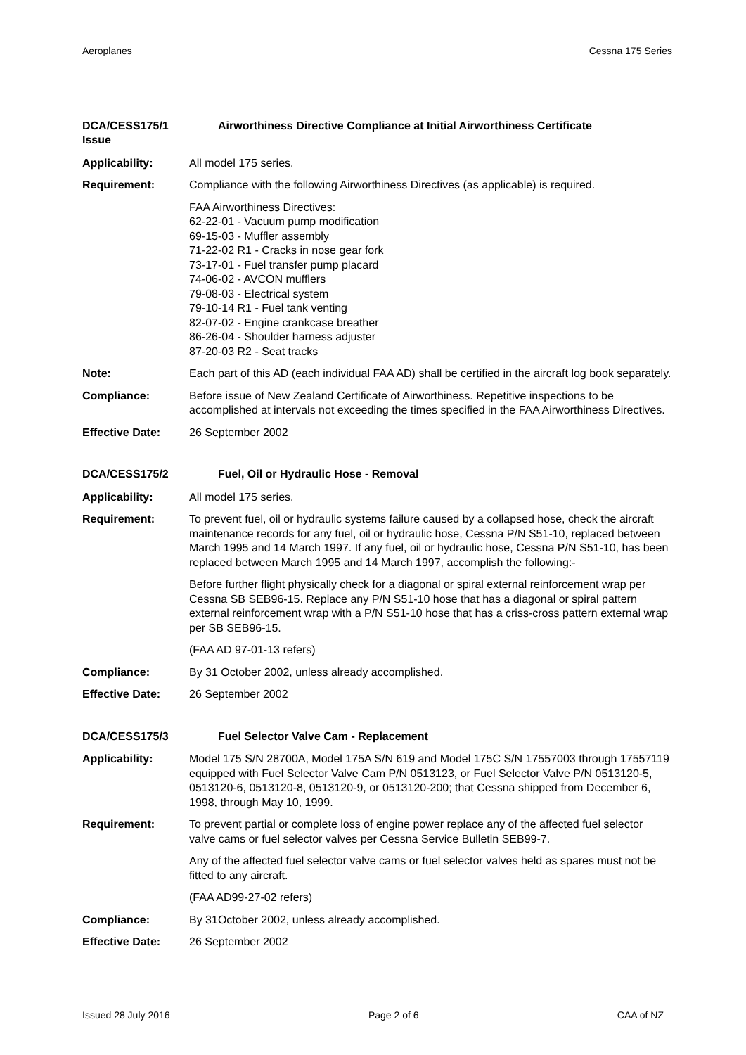Aeroplanes Cessna 175 Series
DCA/CESS175/1
Issue
Airworthiness Directive Compliance at Initial Airworthiness Certificate
Applicability: All model 175 series.
Requirement: Compliance with the following Airworthiness Directives (as applicable) is required.
FAA Airworthiness Directives:
62-22-01 - Vacuum pump modification
69-15-03 - Muffler assembly
71-22-02 R1 - Cracks in nose gear fork
73-17-01 - Fuel transfer pump placard
74-06-02 - AVCON mufflers
79-08-03 - Electrical system
79-10-14 R1 - Fuel tank venting
82-07-02 - Engine crankcase breather
86-26-04 - Shoulder harness adjuster
87-20-03 R2 - Seat tracks
Note: Each part of this AD (each individual FAA AD) shall be certified in the aircraft log book separately.
Compliance: Before issue of New Zealand Certificate of Airworthiness. Repetitive inspections to be accomplished at intervals not exceeding the times specified in the FAA Airworthiness Directives.
Effective Date: 26 September 2002
DCA/CESS175/2 Fuel, Oil or Hydraulic Hose - Removal
Applicability: All model 175 series.
Requirement: To prevent fuel, oil or hydraulic systems failure caused by a collapsed hose, check the aircraft maintenance records for any fuel, oil or hydraulic hose, Cessna P/N S51-10, replaced between March 1995 and 14 March 1997. If any fuel, oil or hydraulic hose, Cessna P/N S51-10, has been replaced between March 1995 and 14 March 1997, accomplish the following:-
Before further flight physically check for a diagonal or spiral external reinforcement wrap per Cessna SB SEB96-15. Replace any P/N S51-10 hose that has a diagonal or spiral pattern external reinforcement wrap with a P/N S51-10 hose that has a criss-cross pattern external wrap per SB SEB96-15.
(FAA AD 97-01-13 refers)
Compliance: By 31 October 2002, unless already accomplished.
Effective Date: 26 September 2002
DCA/CESS175/3 Fuel Selector Valve Cam - Replacement
Applicability: Model 175 S/N 28700A, Model 175A S/N 619 and Model 175C S/N 17557003 through 17557119 equipped with Fuel Selector Valve Cam P/N 0513123, or Fuel Selector Valve P/N 0513120-5, 0513120-6, 0513120-8, 0513120-9, or 0513120-200; that Cessna shipped from December 6, 1998, through May 10, 1999.
Requirement: To prevent partial or complete loss of engine power replace any of the affected fuel selector valve cams or fuel selector valves per Cessna Service Bulletin SEB99-7.
Any of the affected fuel selector valve cams or fuel selector valves held as spares must not be fitted to any aircraft.
(FAA AD99-27-02 refers)
Compliance: By 31October 2002, unless already accomplished.
Effective Date: 26 September 2002
Issued 28 July 2016 Page 2 of 6 CAA of NZ